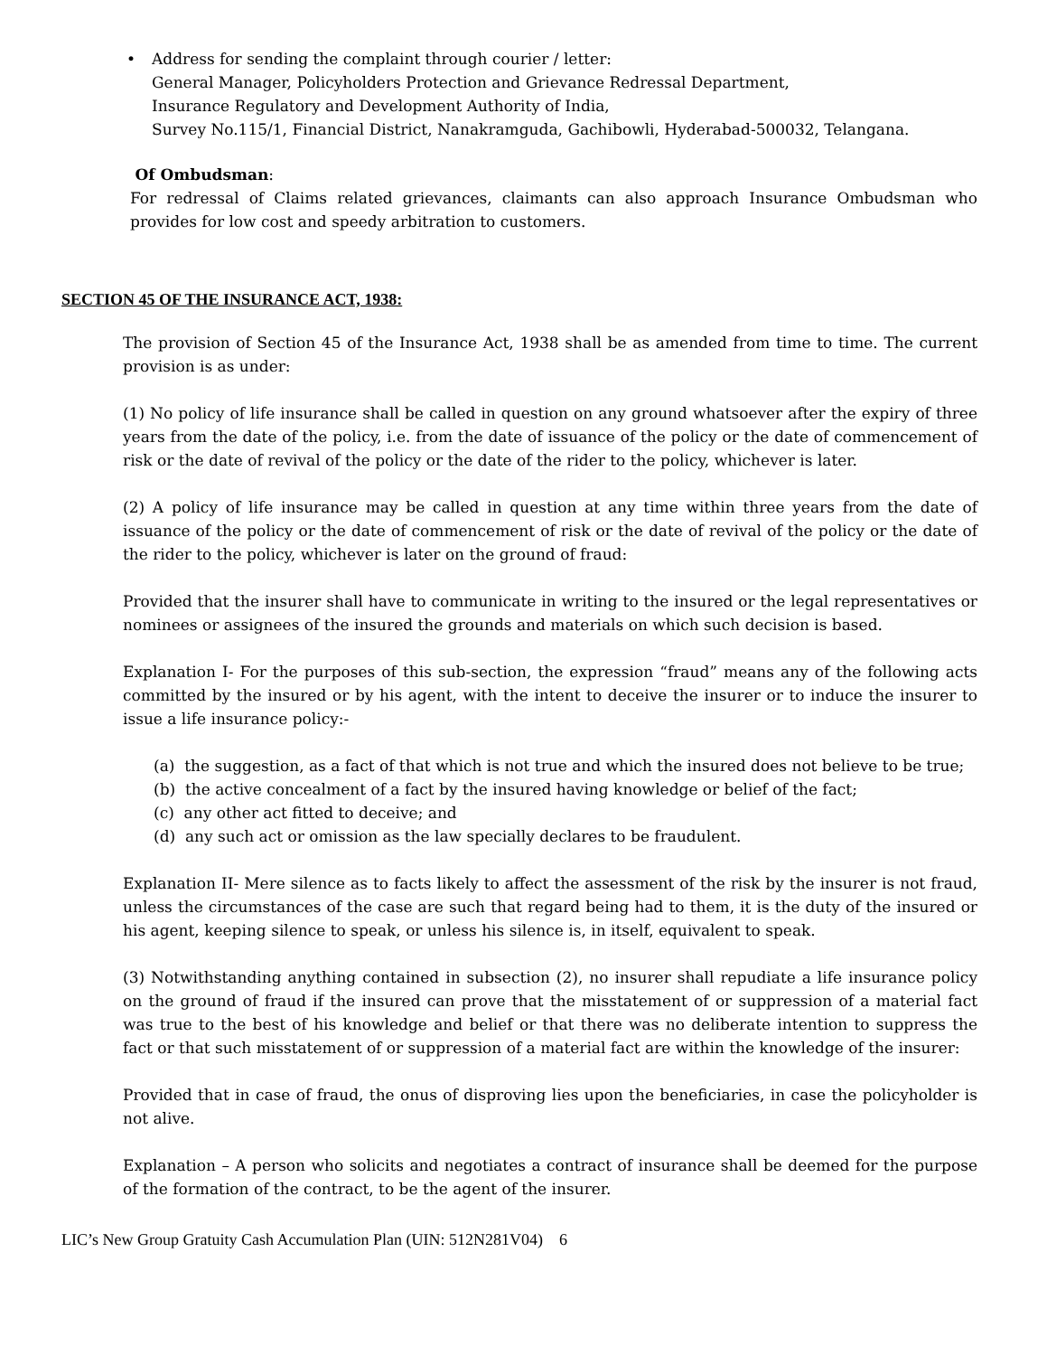• Address for sending the complaint through courier / letter:
General Manager, Policyholders Protection and Grievance Redressal Department,
Insurance Regulatory and Development Authority of India,
Survey No.115/1, Financial District, Nanakramguda, Gachibowli, Hyderabad-500032, Telangana.
Of Ombudsman:
For redressal of Claims related grievances, claimants can also approach Insurance Ombudsman who provides for low cost and speedy arbitration to customers.
SECTION 45 OF THE INSURANCE ACT, 1938:
The provision of Section 45 of the Insurance Act, 1938 shall be as amended from time to time. The current provision is as under:
(1) No policy of life insurance shall be called in question on any ground whatsoever after the expiry of three years from the date of the policy, i.e. from the date of issuance of the policy or the date of commencement of risk or the date of revival of the policy or the date of the rider to the policy, whichever is later.
(2) A policy of life insurance may be called in question at any time within three years from the date of issuance of the policy or the date of commencement of risk or the date of revival of the policy or the date of the rider to the policy, whichever is later on the ground of fraud:
Provided that the insurer shall have to communicate in writing to the insured or the legal representatives or nominees or assignees of the insured the grounds and materials on which such decision is based.
Explanation I- For the purposes of this sub-section, the expression “fraud” means any of the following acts committed by the insured or by his agent, with the intent to deceive the insurer or to induce the insurer to issue a life insurance policy:-
(a) the suggestion, as a fact of that which is not true and which the insured does not believe to be true;
(b) the active concealment of a fact by the insured having knowledge or belief of the fact;
(c) any other act fitted to deceive; and
(d) any such act or omission as the law specially declares to be fraudulent.
Explanation II- Mere silence as to facts likely to affect the assessment of the risk by the insurer is not fraud, unless the circumstances of the case are such that regard being had to them, it is the duty of the insured or his agent, keeping silence to speak, or unless his silence is, in itself, equivalent to speak.
(3) Notwithstanding anything contained in subsection (2), no insurer shall repudiate a life insurance policy on the ground of fraud if the insured can prove that the misstatement of or suppression of a material fact was true to the best of his knowledge and belief or that there was no deliberate intention to suppress the fact or that such misstatement of or suppression of a material fact are within the knowledge of the insurer:
Provided that in case of fraud, the onus of disproving lies upon the beneficiaries, in case the policyholder is not alive.
Explanation – A person who solicits and negotiates a contract of insurance shall be deemed for the purpose of the formation of the contract, to be the agent of the insurer.
LIC’s New Group Gratuity Cash Accumulation Plan (UIN: 512N281V04) 6